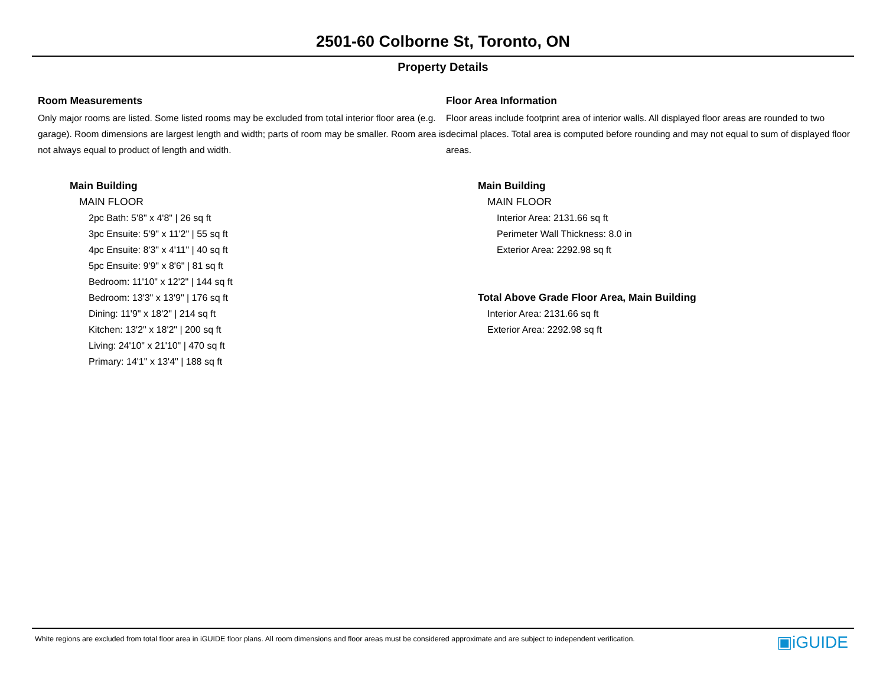2501-60 Colborne St, Toronto, ON
Property Details
Room Measurements
Only major rooms are listed. Some listed rooms may be excluded from total interior floor area (e.g. garage). Room dimensions are largest length and width; parts of room may be smaller. Room area is not always equal to product of length and width.
Main Building
MAIN FLOOR
2pc Bath: 5'8" x 4'8" | 26 sq ft
3pc Ensuite: 5'9" x 11'2" | 55 sq ft
4pc Ensuite: 8'3" x 4'11" | 40 sq ft
5pc Ensuite: 9'9" x 8'6" | 81 sq ft
Bedroom: 11'10" x 12'2" | 144 sq ft
Bedroom: 13'3" x 13'9" | 176 sq ft
Dining: 11'9" x 18'2" | 214 sq ft
Kitchen: 13'2" x 18'2" | 200 sq ft
Living: 24'10" x 21'10" | 470 sq ft
Primary: 14'1" x 13'4" | 188 sq ft
Floor Area Information
Floor areas include footprint area of interior walls. All displayed floor areas are rounded to two decimal places. Total area is computed before rounding and may not equal to sum of displayed floor areas.
Main Building
MAIN FLOOR
Interior Area: 2131.66 sq ft
Perimeter Wall Thickness: 8.0 in
Exterior Area: 2292.98 sq ft
Total Above Grade Floor Area, Main Building
Interior Area: 2131.66 sq ft
Exterior Area: 2292.98 sq ft
White regions are excluded from total floor area in iGUIDE floor plans. All room dimensions and floor areas must be considered approximate and are subject to independent verification. ▣iGUIDE